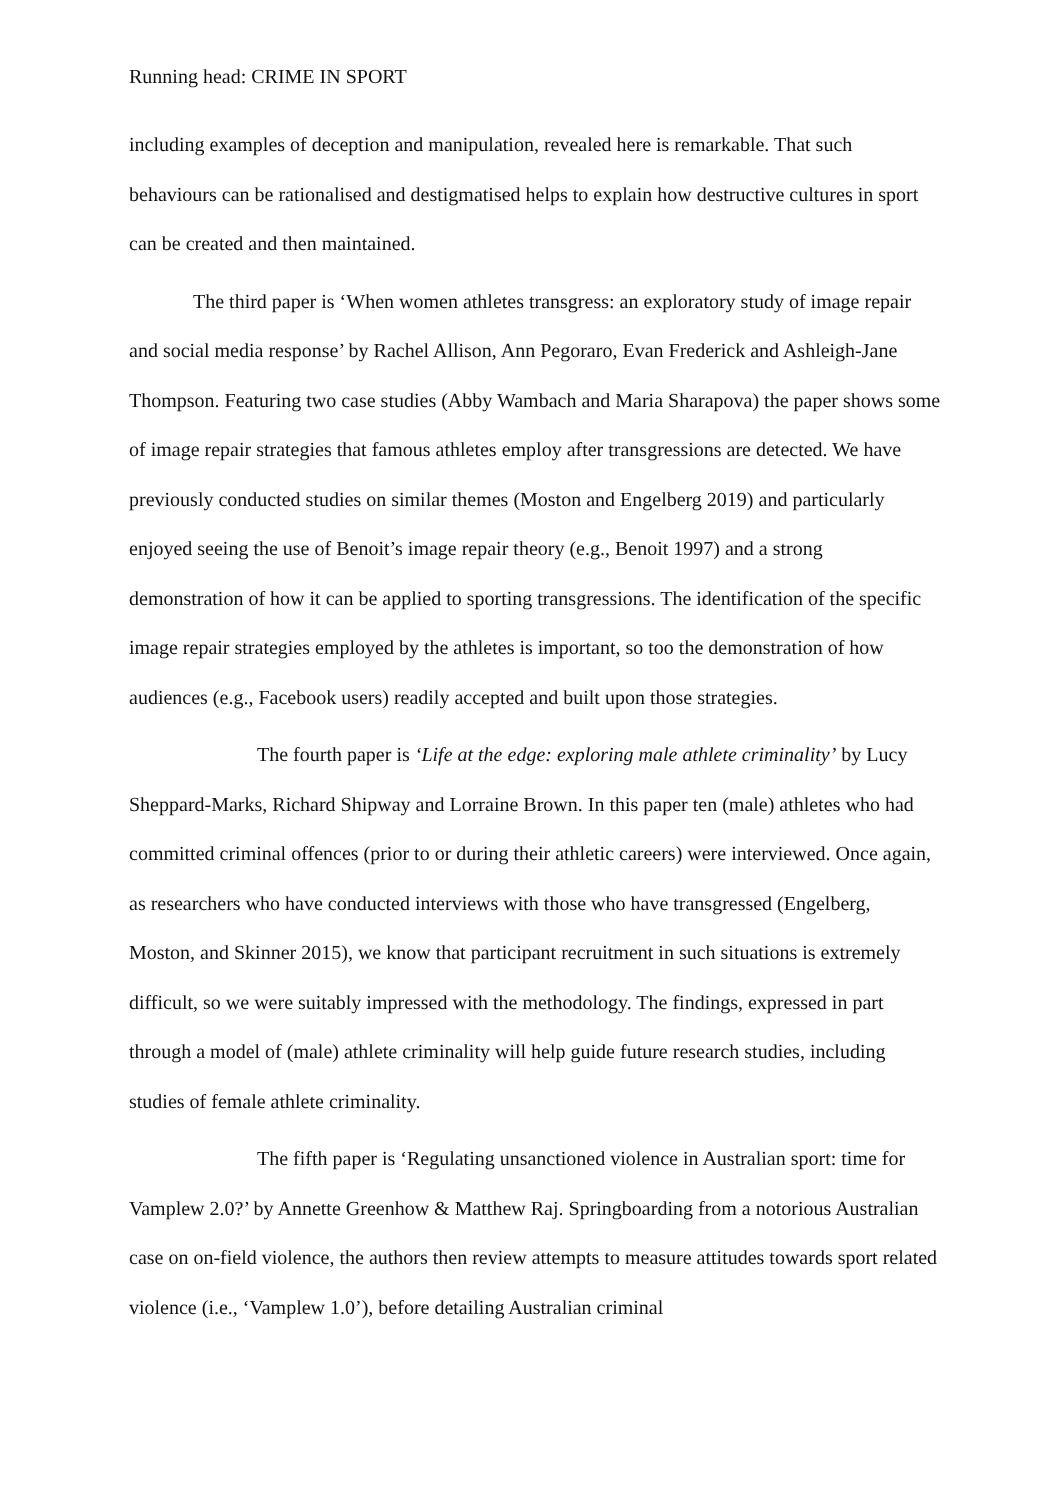Running head: CRIME IN SPORT
including examples of deception and manipulation, revealed here is remarkable. That such behaviours can be rationalised and destigmatised helps to explain how destructive cultures in sport can be created and then maintained.
The third paper is ‘When women athletes transgress: an exploratory study of image repair and social media response’ by Rachel Allison, Ann Pegoraro, Evan Frederick and Ashleigh-Jane Thompson. Featuring two case studies (Abby Wambach and Maria Sharapova) the paper shows some of image repair strategies that famous athletes employ after transgressions are detected. We have previously conducted studies on similar themes (Moston and Engelberg 2019) and particularly enjoyed seeing the use of Benoit’s image repair theory (e.g., Benoit 1997) and a strong demonstration of how it can be applied to sporting transgressions. The identification of the specific image repair strategies employed by the athletes is important, so too the demonstration of how audiences (e.g., Facebook users) readily accepted and built upon those strategies.
The fourth paper is ‘Life at the edge: exploring male athlete criminality’ by Lucy Sheppard-Marks, Richard Shipway and Lorraine Brown. In this paper ten (male) athletes who had committed criminal offences (prior to or during their athletic careers) were interviewed. Once again, as researchers who have conducted interviews with those who have transgressed (Engelberg, Moston, and Skinner 2015), we know that participant recruitment in such situations is extremely difficult, so we were suitably impressed with the methodology. The findings, expressed in part through a model of (male) athlete criminality will help guide future research studies, including studies of female athlete criminality.
The fifth paper is ‘Regulating unsanctioned violence in Australian sport: time for Vamplew 2.0?’ by Annette Greenhow & Matthew Raj. Springboarding from a notorious Australian case on on-field violence, the authors then review attempts to measure attitudes towards sport related violence (i.e., ‘Vamplew 1.0’), before detailing Australian criminal